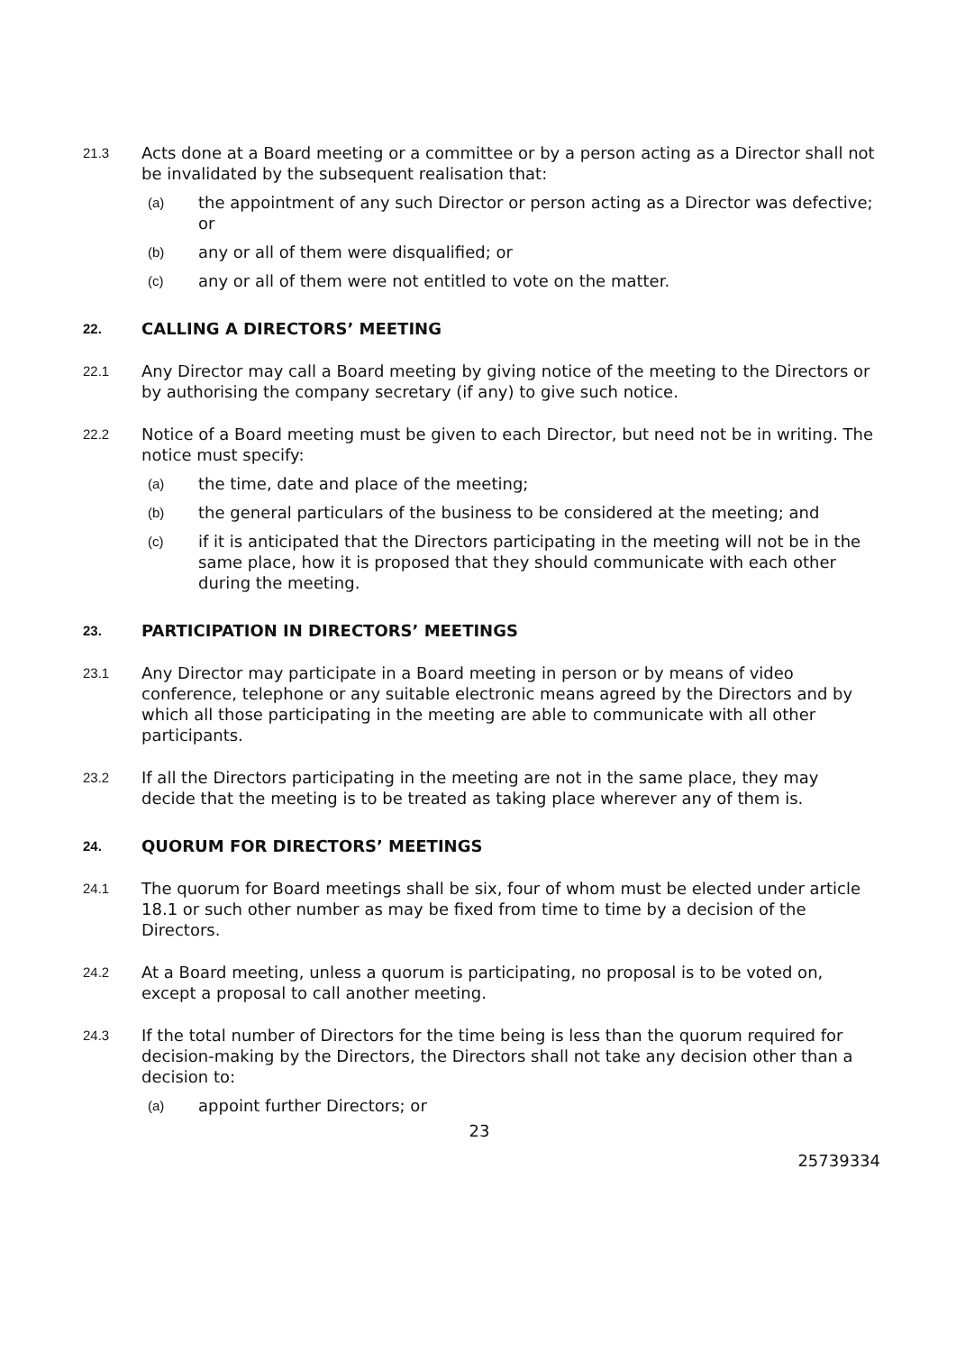21.3 Acts done at a Board meeting or a committee or by a person acting as a Director shall not be invalidated by the subsequent realisation that:
(a) the appointment of any such Director or person acting as a Director was defective; or
(b) any or all of them were disqualified; or
(c) any or all of them were not entitled to vote on the matter.
22. CALLING A DIRECTORS’ MEETING
22.1 Any Director may call a Board meeting by giving notice of the meeting to the Directors or by authorising the company secretary (if any) to give such notice.
22.2 Notice of a Board meeting must be given to each Director, but need not be in writing. The notice must specify:
(a) the time, date and place of the meeting;
(b) the general particulars of the business to be considered at the meeting; and
(c) if it is anticipated that the Directors participating in the meeting will not be in the same place, how it is proposed that they should communicate with each other during the meeting.
23. PARTICIPATION IN DIRECTORS’ MEETINGS
23.1 Any Director may participate in a Board meeting in person or by means of video conference, telephone or any suitable electronic means agreed by the Directors and by which all those participating in the meeting are able to communicate with all other participants.
23.2 If all the Directors participating in the meeting are not in the same place, they may decide that the meeting is to be treated as taking place wherever any of them is.
24. QUORUM FOR DIRECTORS’ MEETINGS
24.1 The quorum for Board meetings shall be six, four of whom must be elected under article 18.1 or such other number as may be fixed from time to time by a decision of the Directors.
24.2 At a Board meeting, unless a quorum is participating, no proposal is to be voted on, except a proposal to call another meeting.
24.3 If the total number of Directors for the time being is less than the quorum required for decision-making by the Directors, the Directors shall not take any decision other than a decision to:
(a) appoint further Directors; or
23
25739334